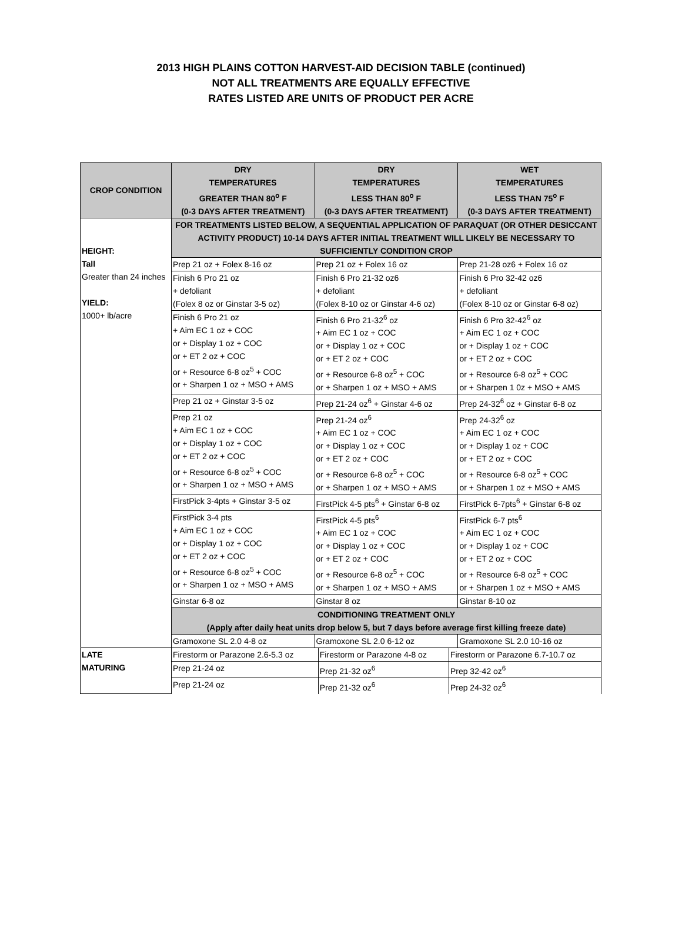2013 HIGH PLAINS COTTON HARVEST-AID DECISION TABLE (continued)
NOT ALL TREATMENTS ARE EQUALLY EFFECTIVE
RATES LISTED ARE UNITS OF PRODUCT PER ACRE
| CROP CONDITION | DRY TEMPERATURES GREATER THAN 80<sup>o</sup> F (0-3 DAYS AFTER TREATMENT) | DRY TEMPERATURES LESS THAN 80<sup>o</sup> F (0-3 DAYS AFTER TREATMENT) | WET TEMPERATURES LESS THAN 75<sup>o</sup> F (0-3 DAYS AFTER TREATMENT) |
| --- | --- | --- | --- |
| HEIGHT: Tall Greater than 24 inches YIELD: 1000+ lb/acre | FOR TREATMENTS LISTED BELOW, A SEQUENTIAL APPLICATION OF PARAQUAT (OR OTHER DESICCANT ACTIVITY PRODUCT) 10-14 DAYS AFTER INITIAL TREATMENT WILL LIKELY BE NECESSARY TO SUFFICIENTLY CONDITION CROP | | |
| | Prep 21 oz + Folex 8-16 oz | Prep 21 oz + Folex 16 oz | Prep 21-28 oz6 + Folex 16 oz |
| | Finish 6 Pro 21 oz + defoliant (Folex 8 oz or Ginstar 3-5 oz) | Finish 6 Pro 21-32 oz6 + defoliant (Folex 8-10 oz or Ginstar 4-6 oz) | Finish 6 Pro 32-42 oz6 + defoliant (Folex 8-10 oz or Ginstar 6-8 oz) |
| | Finish 6 Pro 21 oz + Aim EC 1 oz + COC or + Display 1 oz + COC or + ET 2 oz + COC or + Resource 6-8 oz<sup>5</sup> + COC or + Sharpen 1 oz + MSO + AMS | Finish 6 Pro 21-32<sup>6</sup> oz + Aim EC 1 oz + COC or + Display 1 oz + COC or + ET 2 oz + COC or + Resource 6-8 oz<sup>5</sup> + COC or + Sharpen 1 oz + MSO + AMS | Finish 6 Pro 32-42<sup>6</sup> oz + Aim EC 1 oz + COC or + Display 1 oz + COC or + ET 2 oz + COC or + Resource 6-8 oz<sup>5</sup> + COC or + Sharpen 1 0z + MSO + AMS |
| | Prep 21 oz + Ginstar 3-5 oz | Prep 21-24 oz<sup>6</sup> + Ginstar 4-6 oz | Prep 24-32<sup>6</sup> oz + Ginstar 6-8 oz |
| | Prep 21 oz + Aim EC 1 oz + COC or + Display 1 oz + COC or + ET 2 oz + COC or + Resource 6-8 oz<sup>5</sup> + COC or + Sharpen 1 oz + MSO + AMS | Prep 21-24 oz<sup>6</sup> + Aim EC 1 oz + COC or + Display 1 oz + COC or + ET 2 oz + COC or + Resource 6-8 oz<sup>5</sup> + COC or + Sharpen 1 oz + MSO + AMS | Prep 24-32<sup>6</sup> oz + Aim EC 1 oz + COC or + Display 1 oz + COC or + ET 2 oz + COC or + Resource 6-8 oz<sup>5</sup> + COC or + Sharpen 1 oz + MSO + AMS |
| | FirstPick 3-4pts + Ginstar 3-5 oz | FirstPick 4-5 pts<sup>6</sup> + Ginstar 6-8 oz | FirstPick 6-7pts<sup>6</sup> + Ginstar 6-8 oz |
| | FirstPick 3-4 pts + Aim EC 1 oz + COC or + Display 1 oz + COC or + ET 2 oz + COC or + Resource 6-8 oz<sup>5</sup> + COC or + Sharpen 1 oz + MSO + AMS | FirstPick 4-5 pts<sup>6</sup> + Aim EC 1 oz + COC or + Display 1 oz + COC or + ET 2 oz + COC or + Resource 6-8 oz<sup>5</sup> + COC or + Sharpen 1 oz + MSO + AMS | FirstPick 6-7 pts<sup>6</sup> + Aim EC 1 oz + COC or + Display 1 oz + COC or + ET 2 oz + COC or + Resource 6-8 oz<sup>5</sup> + COC or + Sharpen 1 oz + MSO + AMS |
| | Ginstar 6-8 oz | Ginstar 8 oz | Ginstar 8-10 oz |
| | CONDITIONING TREATMENT ONLY (Apply after daily heat units drop below 5, but 7 days before average first killing freeze date) | | |
| | Gramoxone SL 2.0 4-8 oz | Gramoxone SL 2.0 6-12 oz | Gramoxone SL 2.0 10-16 oz |
| LATE MATURING | Firestorm or Parazone 2.6-5.3 oz | Firestorm or Parazone 4-8 oz | Firestorm or Parazone 6.7-10.7 oz |
| | Prep 21-24 oz | Prep 21-32 oz<sup>6</sup> | Prep 32-42 oz<sup>6</sup> |
| | Prep 21-24 oz | Prep 21-32 oz<sup>6</sup> | Prep 24-32 oz<sup>6</sup> |